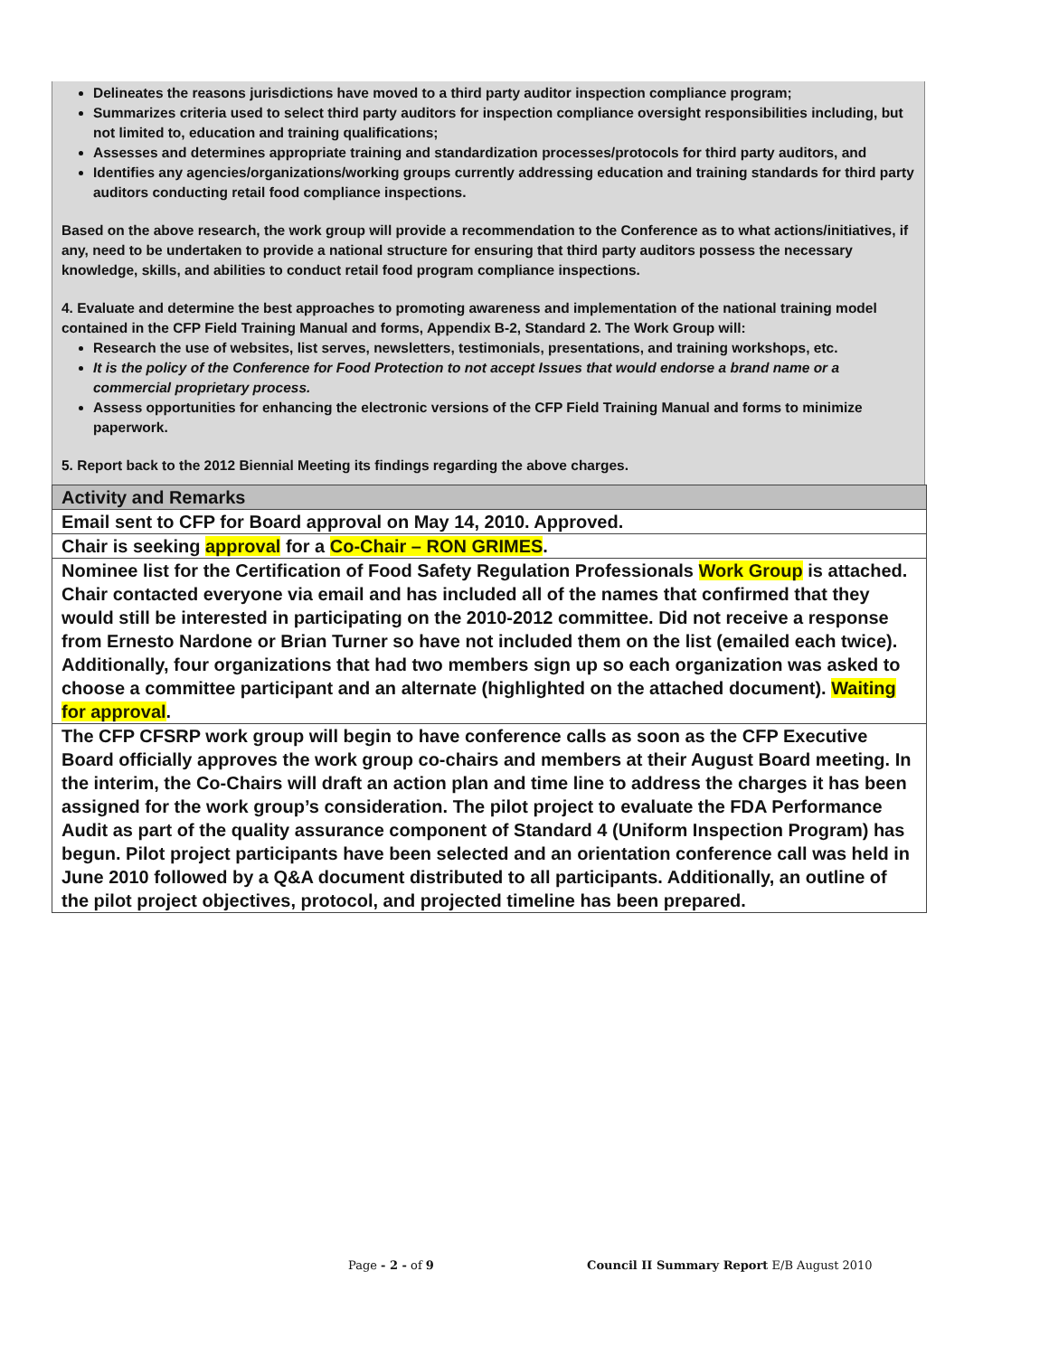Delineates the reasons jurisdictions have moved to a third party auditor inspection compliance program;
Summarizes criteria used to select third party auditors for inspection compliance oversight responsibilities including, but not limited to, education and training qualifications;
Assesses and determines appropriate training and standardization processes/protocols for third party auditors, and
Identifies any agencies/organizations/working groups currently addressing education and training standards for third party auditors conducting retail food compliance inspections.
Based on the above research, the work group will provide a recommendation to the Conference as to what actions/initiatives, if any, need to be undertaken to provide a national structure for ensuring that third party auditors possess the necessary knowledge, skills, and abilities to conduct retail food program compliance inspections.
4. Evaluate and determine the best approaches to promoting awareness and implementation of the national training model contained in the CFP Field Training Manual and forms, Appendix B-2, Standard 2. The Work Group will:
Research the use of websites, list serves, newsletters, testimonials, presentations, and training workshops, etc.
It is the policy of the Conference for Food Protection to not accept Issues that would endorse a brand name or a commercial proprietary process.
Assess opportunities for enhancing the electronic versions of the CFP Field Training Manual and forms to minimize paperwork.
5. Report back to the 2012 Biennial Meeting its findings regarding the above charges.
| Activity and Remarks |
| --- |
| Email sent to CFP for Board approval on May 14, 2010. Approved. |
| Chair is seeking approval for a Co-Chair – RON GRIMES . |
| Nominee list for the Certification of Food Safety Regulation Professionals Work Group is attached. Chair contacted everyone via email and has included all of the names that confirmed that they would still be interested in participating on the 2010-2012 committee. Did not receive a response from Ernesto Nardone or Brian Turner so have not included them on the list (emailed each twice). Additionally, four organizations that had two members sign up so each organization was asked to choose a committee participant and an alternate (highlighted on the attached document). Waiting for approval . |
| The CFP CFSRP work group will begin to have conference calls as soon as the CFP Executive Board officially approves the work group co-chairs and members at their August Board meeting. In the interim, the Co-Chairs will draft an action plan and time line to address the charges it has been assigned for the work group’s consideration. The pilot project to evaluate the FDA Performance Audit as part of the quality assurance component of Standard 4 (Uniform Inspection Program) has begun. Pilot project participants have been selected and an orientation conference call was held in June 2010 followed by a Q&A document distributed to all participants. Additionally, an outline of the pilot project objectives, protocol, and projected timeline has been prepared. |
Page - 2 - of 9 Council II Summary Report E/B August 2010